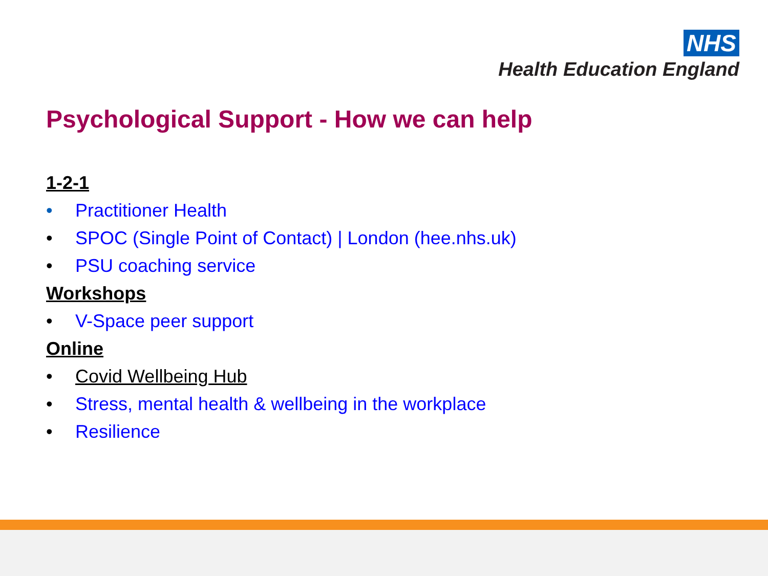NHS
Health Education England
Psychological Support - How we can help
1-2-1
• Practitioner Health
• SPOC (Single Point of Contact) | London (hee.nhs.uk)
• PSU coaching service
Workshops
• V-Space peer support
Online
• Covid Wellbeing Hub
• Stress, mental health & wellbeing in the workplace
• Resilience